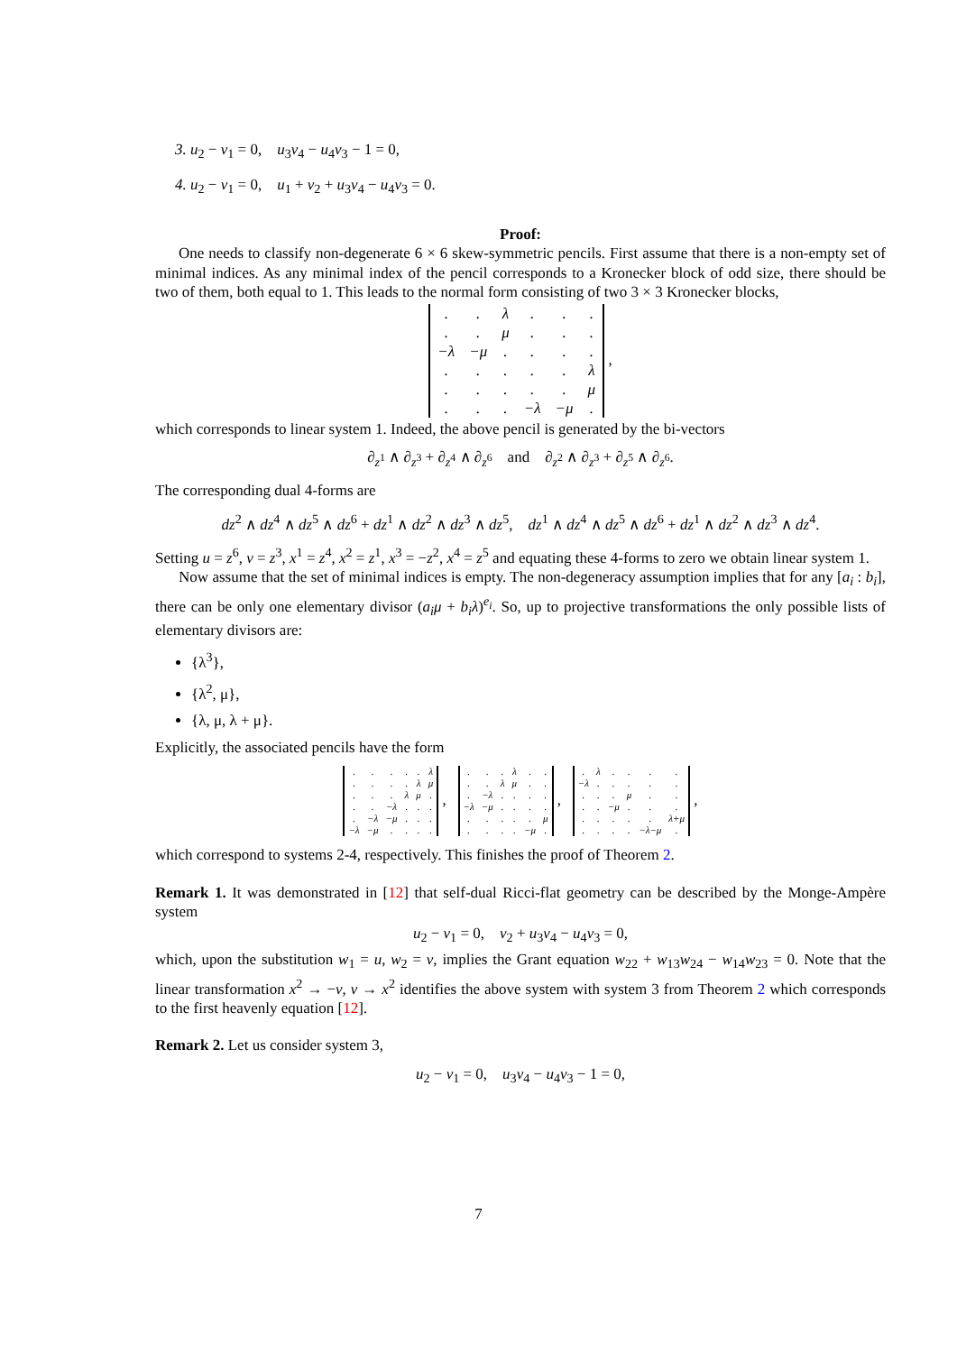3. u<sub>2</sub> − v<sub>1</sub> = 0, u<sub>3</sub>v<sub>4</sub> − u<sub>4</sub>v<sub>3</sub> − 1 = 0,
4. u<sub>2</sub> − v<sub>1</sub> = 0, u<sub>1</sub> + v<sub>2</sub> + u<sub>3</sub>v<sub>4</sub> − u<sub>4</sub>v<sub>3</sub> = 0.
Proof:
One needs to classify non-degenerate 6 × 6 skew-symmetric pencils. First assume that there is a non-empty set of minimal indices. As any minimal index of the pencil corresponds to a Kronecker block of odd size, there should be two of them, both equal to 1. This leads to the normal form consisting of two 3 × 3 Kronecker blocks,
| . | . | λ | . | . | . |
| . | . | μ | . | . | . |
| −λ | −μ | . | . | . | . |
| . | . | . | . | . | λ |
| . | . | . | . | . | μ |
| . | . | . | −λ | −μ | . |
,
which corresponds to linear system 1. Indeed, the above pencil is generated by the bi-vectors
∂<sub>z<sup>1</sup></sub> ∧ ∂<sub>z<sup>3</sup></sub> + ∂<sub>z<sup>4</sup></sub> ∧ ∂<sub>z<sup>6</sup></sub> and ∂<sub>z<sup>2</sup></sub> ∧ ∂<sub>z<sup>3</sup></sub> + ∂<sub>z<sup>5</sup></sub> ∧ ∂<sub>z<sup>6</sup></sub>.
The corresponding dual 4-forms are
dz<sup>2</sup> ∧ dz<sup>4</sup> ∧ dz<sup>5</sup> ∧ dz<sup>6</sup> + dz<sup>1</sup> ∧ dz<sup>2</sup> ∧ dz<sup>3</sup> ∧ dz<sup>5</sup>, dz<sup>1</sup> ∧ dz<sup>4</sup> ∧ dz<sup>5</sup> ∧ dz<sup>6</sup> + dz<sup>1</sup> ∧ dz<sup>2</sup> ∧ dz<sup>3</sup> ∧ dz<sup>4</sup>.
Setting u = z<sup>6</sup>, v = z<sup>3</sup>, x<sup>1</sup> = z<sup>4</sup>, x<sup>2</sup> = z<sup>1</sup>, x<sup>3</sup> = −z<sup>2</sup>, x<sup>4</sup> = z<sup>5</sup> and equating these 4-forms to zero we obtain linear system 1.
Now assume that the set of minimal indices is empty. The non-degeneracy assumption implies that for any [a<sub>i</sub> : b<sub>i</sub>], there can be only one elementary divisor (a<sub>i</sub>μ + b<sub>i</sub>λ)<sup>e<sub>i</sub></sup>. So, up to projective transformations the only possible lists of elementary divisors are:
{λ<sup>3</sup>},
{λ<sup>2</sup>, μ},
{λ, μ, λ + μ}.
Explicitly, the associated pencils have the form
| . | . | . | . | . | λ |
| . | . | . | . | λ | μ |
| . | . | . | λ | μ | . |
| . | . | −λ | . | . | . |
| . | −λ | −μ | . | . | . |
| −λ | −μ | . | . | . | . |
,
| . | . | . | λ | . | . |
| . | . | λ | μ | . | . |
| . | −λ | . | . | . | . |
| −λ | −μ | . | . | . | . |
| . | . | . | . | . | μ |
| . | . | . | . | −μ | . |
,
| . | λ | . | . | . | . |
| −λ | . | . | . | . | . |
| . | . | . | μ | . | . |
| . | . | −μ | . | . | . |
| . | . | . | . | . | λ+μ |
| . | . | . | . | −λ−μ | . |
,
which correspond to systems 2-4, respectively. This finishes the proof of Theorem 2.
Remark 1. It was demonstrated in [12] that self-dual Ricci-flat geometry can be described by the Monge-Ampère system
u<sub>2</sub> − v<sub>1</sub> = 0, v<sub>2</sub> + u<sub>3</sub>v<sub>4</sub> − u<sub>4</sub>v<sub>3</sub> = 0,
which, upon the substitution w<sub>1</sub> = u, w<sub>2</sub> = v, implies the Grant equation w<sub>22</sub> + w<sub>13</sub>w<sub>24</sub> − w<sub>14</sub>w<sub>23</sub> = 0. Note that the linear transformation x<sup>2</sup> → −v, v → x<sup>2</sup> identifies the above system with system 3 from Theorem 2 which corresponds to the first heavenly equation [12].
Remark 2. Let us consider system 3,
u<sub>2</sub> − v<sub>1</sub> = 0, u<sub>3</sub>v<sub>4</sub> − u<sub>4</sub>v<sub>3</sub> − 1 = 0,
7